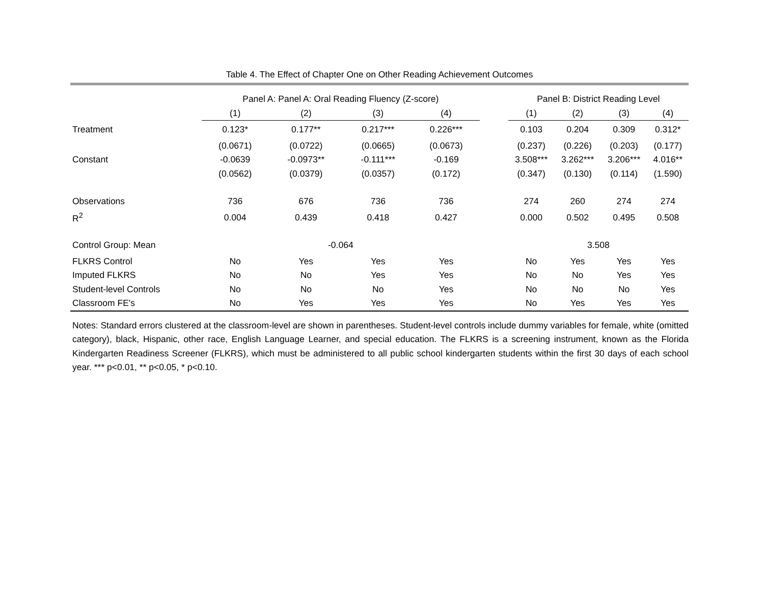Table 4. The Effect of Chapter One on Other Reading Achievement Outcomes
| | Panel A: Panel A: Oral Reading Fluency (Z-score) | | | | | Panel B: District Reading Level | | | |
| --- | --- | --- | --- | --- | --- | --- | --- | --- | --- |
| | (1) | (2) | (3) | (4) | | (1) | (2) | (3) | (4) |
| Treatment | 0.123* | 0.177** | 0.217*** | 0.226*** | | 0.103 | 0.204 | 0.309 | 0.312* |
| | (0.0671) | (0.0722) | (0.0665) | (0.0673) | | (0.237) | (0.226) | (0.203) | (0.177) |
| Constant | -0.0639 | -0.0973** | -0.111*** | -0.169 | | 3.508*** | 3.262*** | 3.206*** | 4.016** |
| | (0.0562) | (0.0379) | (0.0357) | (0.172) | | (0.347) | (0.130) | (0.114) | (1.590) |
| Observations | 736 | 676 | 736 | 736 | | 274 | 260 | 274 | 274 |
| R<sup>2</sup> | 0.004 | 0.439 | 0.418 | 0.427 | | 0.000 | 0.502 | 0.495 | 0.508 |
| Control Group: Mean | -0.064 | | | | | 3.508 | | | |
| FLKRS Control | No | Yes | Yes | Yes | | No | Yes | Yes | Yes |
| Imputed FLKRS | No | No | Yes | Yes | | No | No | Yes | Yes |
| Student-level Controls | No | No | No | Yes | | No | No | No | Yes |
| Classroom FE's | No | Yes | Yes | Yes | | No | Yes | Yes | Yes |
Notes: Standard errors clustered at the classroom-level are shown in parentheses. Student-level controls include dummy variables for female, white (omitted category), black, Hispanic, other race, English Language Learner, and special education. The FLKRS is a screening instrument, known as the Florida Kindergarten Readiness Screener (FLKRS), which must be administered to all public school kindergarten students within the first 30 days of each school year. *** p<0.01, ** p<0.05, * p<0.10.